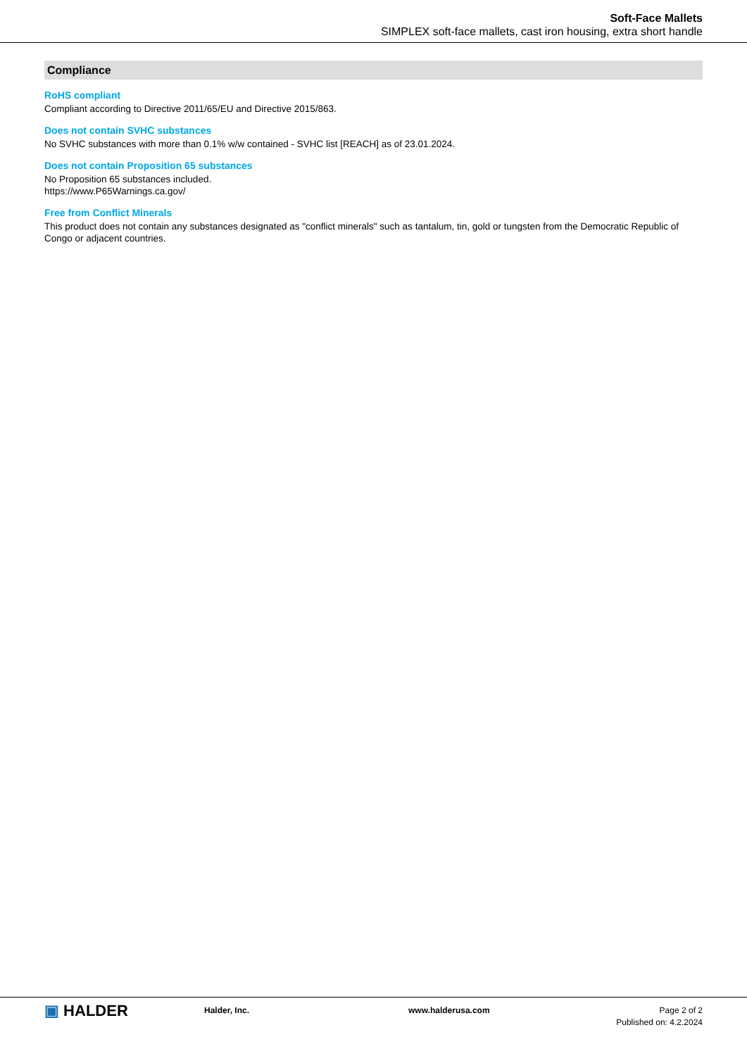Soft-Face Mallets
SIMPLEX soft-face mallets, cast iron housing, extra short handle
Compliance
RoHS compliant
Compliant according to Directive 2011/65/EU and Directive 2015/863.
Does not contain SVHC substances
No SVHC substances with more than 0.1% w/w contained - SVHC list [REACH] as of 23.01.2024.
Does not contain Proposition 65 substances
No Proposition 65 substances included.
https://www.P65Warnings.ca.gov/
Free from Conflict Minerals
This product does not contain any substances designated as "conflict minerals" such as tantalum, tin, gold or tungsten from the Democratic Republic of Congo or adjacent countries.
▣ HALDER
Halder, Inc. www.halderusa.com Page 2 of 2
Published on: 4.2.2024